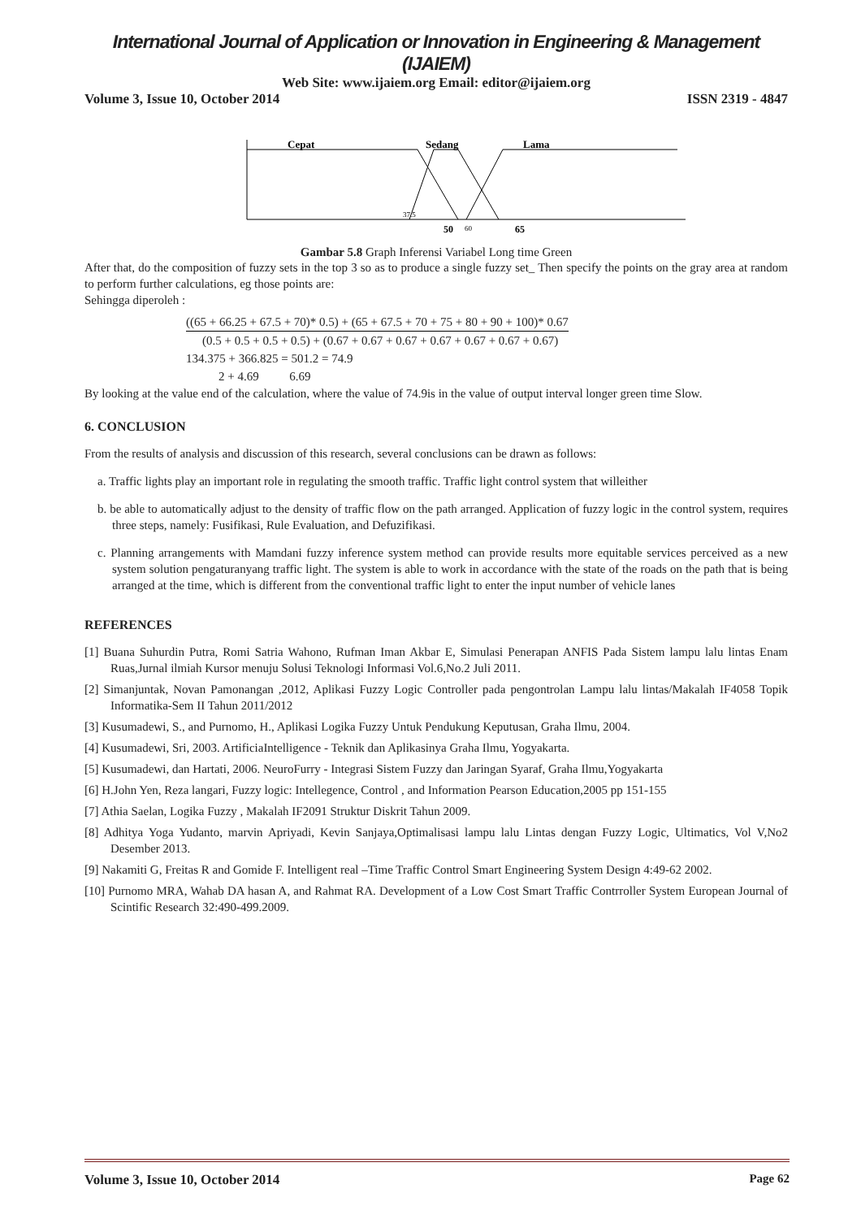International Journal of Application or Innovation in Engineering & Management (IJAIEM)
Web Site: www.ijaiem.org Email: editor@ijaiem.org
Volume 3, Issue 10, October 2014 ISSN 2319 - 4847
Cepat
Sedang
Lama
37.5
50
60
65
Gambar 5.8 Graph Inferensi Variabel Long time Green
After that, do the composition of fuzzy sets in the top 3 so as to produce a single fuzzy set_ Then specify the points on the gray area at random to perform further calculations, eg those points are:
Sehingga diperoleh :
((65 + 66.25 + 67.5 + 70)* 0.5) + (65 + 67.5 + 70 + 75 + 80 + 90 + 100)* 0.67
(0.5 + 0.5 + 0.5 + 0.5) + (0.67 + 0.67 + 0.67 + 0.67 + 0.67 + 0.67 + 0.67)
134.375 + 366.825 = 501.2 = 74.9
2 + 4.69 6.69
By looking at the value end of the calculation, where the value of 74.9is in the value of output interval longer green time Slow.
6. CONCLUSION
From the results of analysis and discussion of this research, several conclusions can be drawn as follows:
a. Traffic lights play an important role in regulating the smooth traffic. Traffic light control system that willeither
b. be able to automatically adjust to the density of traffic flow on the path arranged. Application of fuzzy logic in the control system, requires three steps, namely: Fusifikasi, Rule Evaluation, and Defuzifikasi.
c. Planning arrangements with Mamdani fuzzy inference system method can provide results more equitable services perceived as a new system solution pengaturanyang traffic light. The system is able to work in accordance with the state of the roads on the path that is being arranged at the time, which is different from the conventional traffic light to enter the input number of vehicle lanes
REFERENCES
[1] Buana Suhurdin Putra, Romi Satria Wahono, Rufman Iman Akbar E, Simulasi Penerapan ANFIS Pada Sistem lampu lalu lintas Enam Ruas,Jurnal ilmiah Kursor menuju Solusi Teknologi Informasi Vol.6,No.2 Juli 2011.
[2] Simanjuntak, Novan Pamonangan ,2012, Aplikasi Fuzzy Logic Controller pada pengontrolan Lampu lalu lintas/Makalah IF4058 Topik Informatika-Sem II Tahun 2011/2012
[3] Kusumadewi, S., and Purnomo, H., Aplikasi Logika Fuzzy Untuk Pendukung Keputusan, Graha Ilmu, 2004.
[4] Kusumadewi, Sri, 2003. ArtificiaIntelligence - Teknik dan Aplikasinya Graha Ilmu, Yogyakarta.
[5] Kusumadewi, dan Hartati, 2006. NeuroFurry - Integrasi Sistem Fuzzy dan Jaringan Syaraf, Graha Ilmu,Yogyakarta
[6] H.John Yen, Reza langari, Fuzzy logic: Intellegence, Control , and Information Pearson Education,2005 pp 151-155
[7] Athia Saelan, Logika Fuzzy , Makalah IF2091 Struktur Diskrit Tahun 2009.
[8] Adhitya Yoga Yudanto, marvin Apriyadi, Kevin Sanjaya,Optimalisasi lampu lalu Lintas dengan Fuzzy Logic, Ultimatics, Vol V,No2 Desember 2013.
[9] Nakamiti G, Freitas R and Gomide F. Intelligent real –Time Traffic Control Smart Engineering System Design 4:49-62 2002.
[10] Purnomo MRA, Wahab DA hasan A, and Rahmat RA. Development of a Low Cost Smart Traffic Contrroller System European Journal of Scintific Research 32:490-499.2009.
Volume 3, Issue 10, October 2014 Page 62